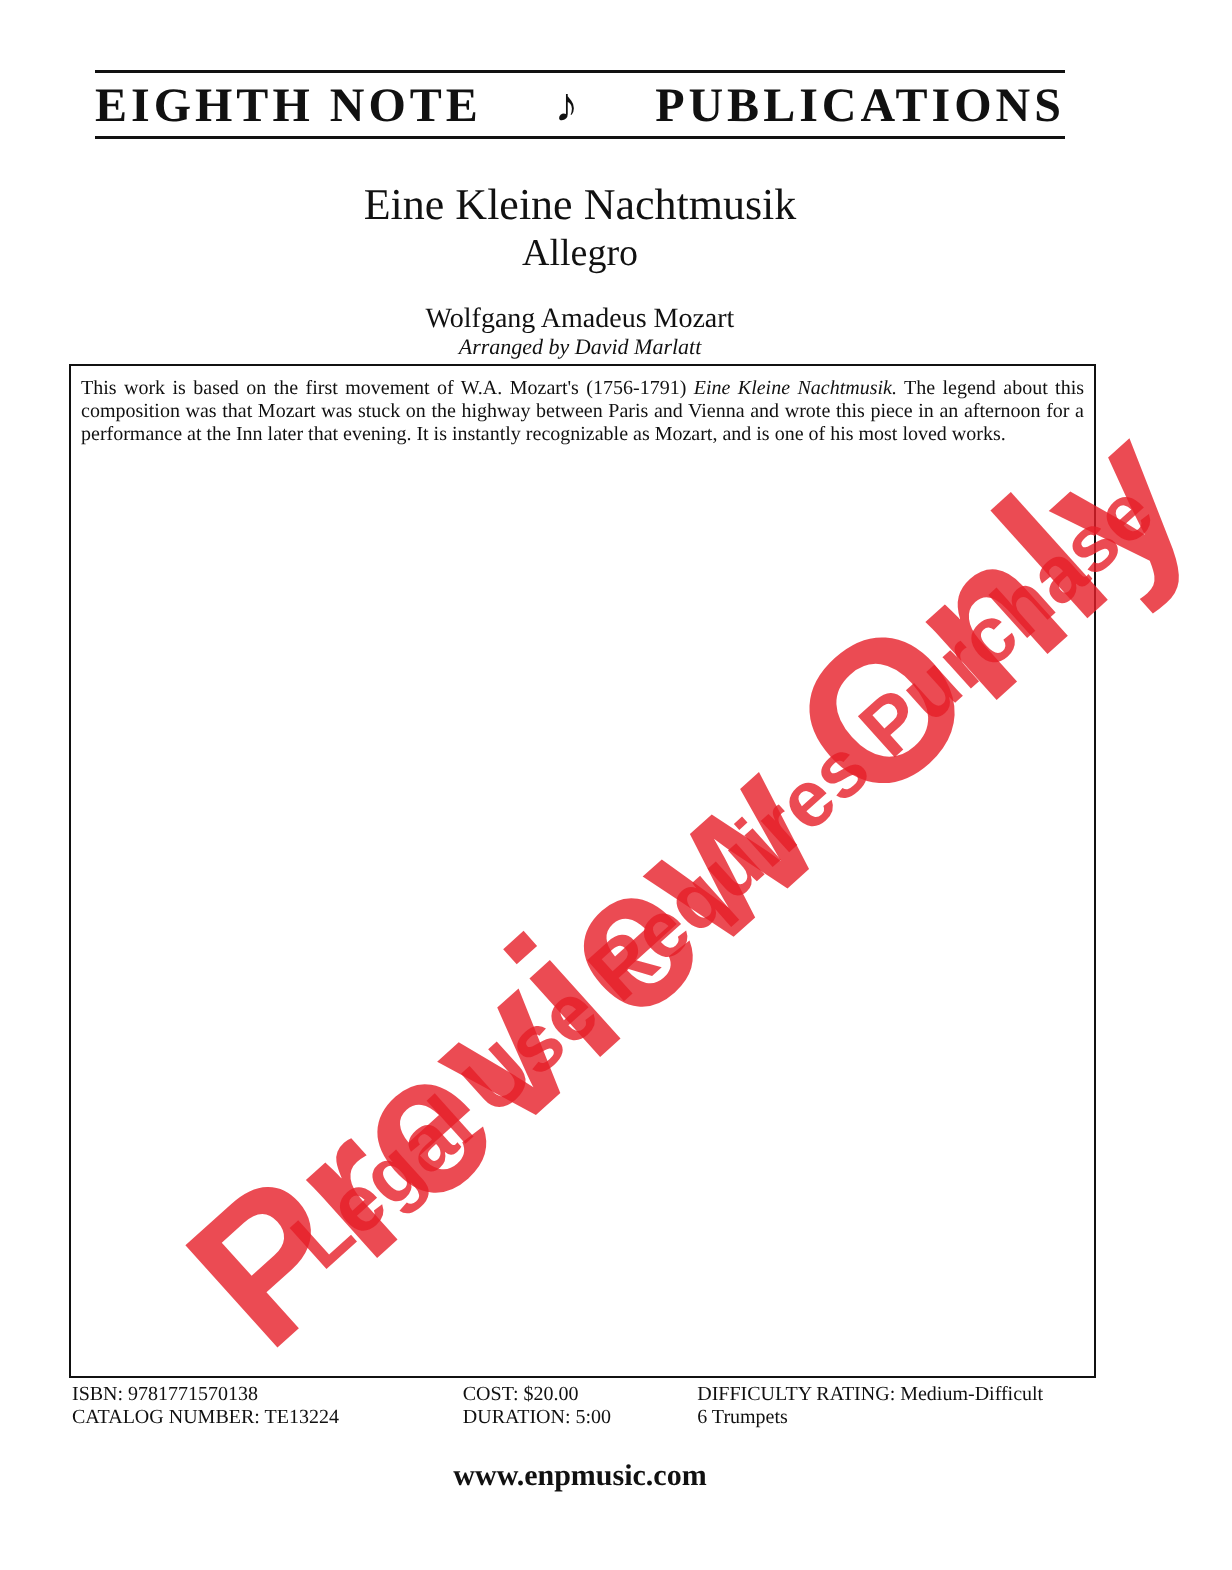EIGHTH NOTE ♪ PUBLICATIONS
Eine Kleine Nachtmusik
Allegro
Wolfgang Amadeus Mozart
Arranged by David Marlatt
This work is based on the first movement of W.A. Mozart's (1756-1791) Eine Kleine Nachtmusik. The legend about this composition was that Mozart was stuck on the highway between Paris and Vienna and wrote this piece in an afternoon for a performance at the Inn later that evening. It is instantly recognizable as Mozart, and is one of his most loved works.
ISBN: 9781771570138
CATALOG NUMBER: TE13224
COST: $20.00
DURATION: 5:00
DIFFICULTY RATING: Medium-Difficult
6 Trumpets
www.enpmusic.com
Preview Only Legal Use Requires Purchase